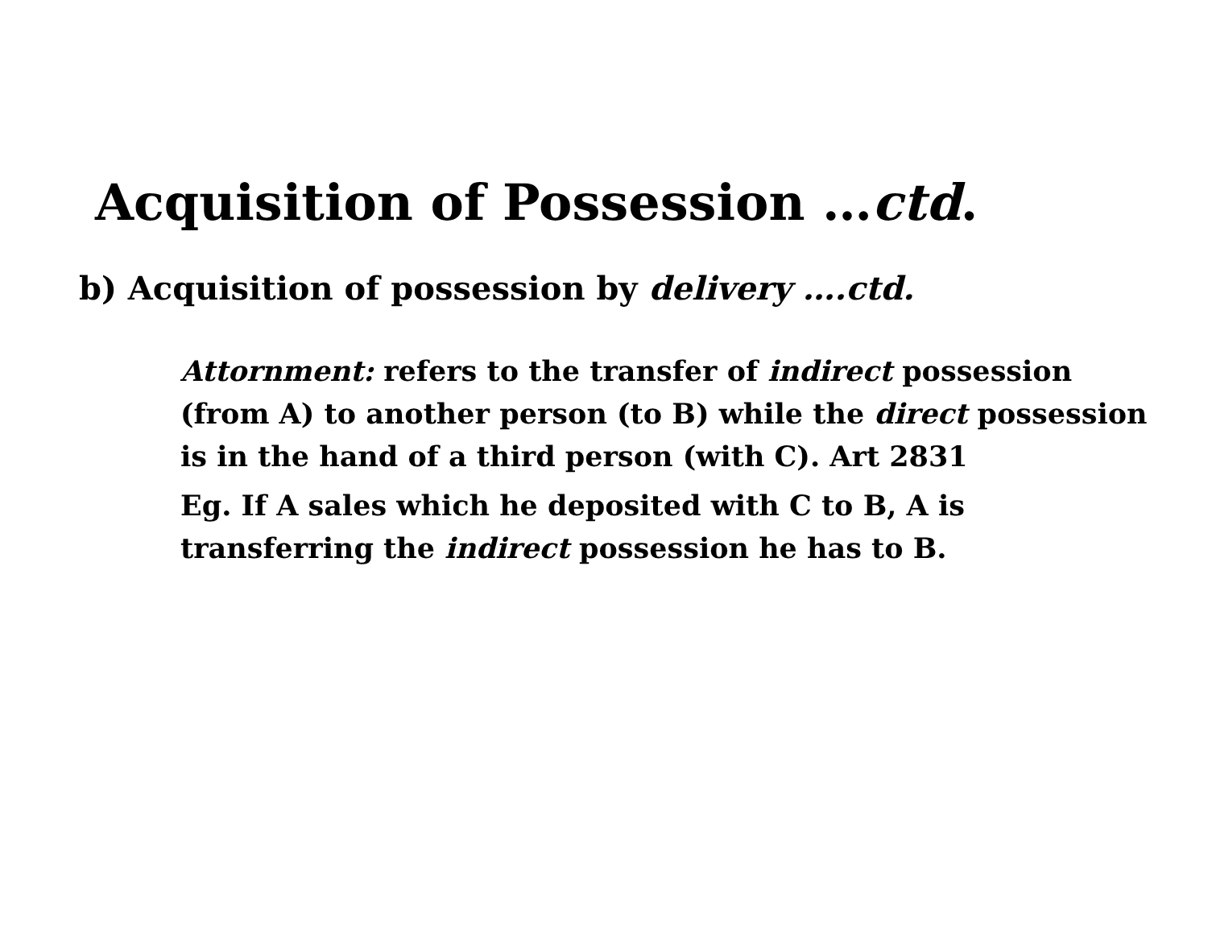Acquisition of Possession …ctd.
b) Acquisition of possession by delivery ….ctd.
Attornment: refers to the transfer of indirect possession (from A) to another person (to B) while the direct possession is in the hand of a third person (with C). Art 2831
Eg. If A sales which he deposited with C to B, A is transferring the indirect possession he has to B.